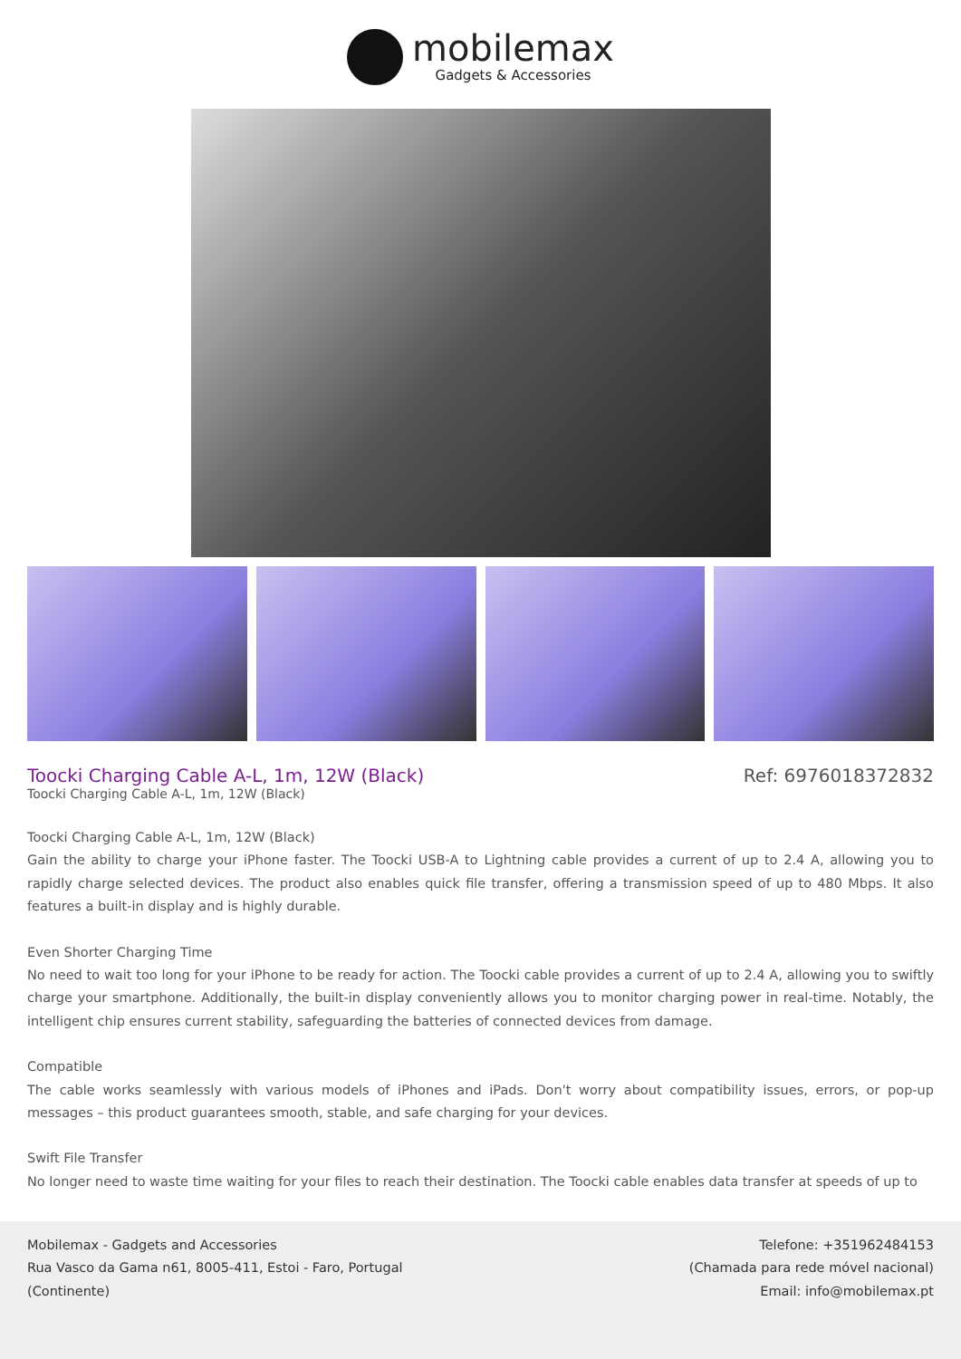mobilemax
Gadgets & Accessories
Toocki Charging Cable A-L, 1m, 12W (Black)
Ref: 6976018372832
Toocki Charging Cable A-L, 1m, 12W (Black)
Toocki Charging Cable A-L, 1m, 12W (Black)
Gain the ability to charge your iPhone faster. The Toocki USB-A to Lightning cable provides a current of up to 2.4 A, allowing you to rapidly charge selected devices. The product also enables quick file transfer, offering a transmission speed of up to 480 Mbps. It also features a built-in display and is highly durable.
Even Shorter Charging Time
No need to wait too long for your iPhone to be ready for action. The Toocki cable provides a current of up to 2.4 A, allowing you to swiftly charge your smartphone. Additionally, the built-in display conveniently allows you to monitor charging power in real-time. Notably, the intelligent chip ensures current stability, safeguarding the batteries of connected devices from damage.
Compatible
The cable works seamlessly with various models of iPhones and iPads. Don't worry about compatibility issues, errors, or pop-up messages – this product guarantees smooth, stable, and safe charging for your devices.
Swift File Transfer
No longer need to waste time waiting for your files to reach their destination. The Toocki cable enables data transfer at speeds of up to
Mobilemax - Gadgets and Accessories
Rua Vasco da Gama n61, 8005-411, Estoi - Faro, Portugal
(Continente)
Telefone: +351962484153
(Chamada para rede móvel nacional)
Email: info@mobilemax.pt